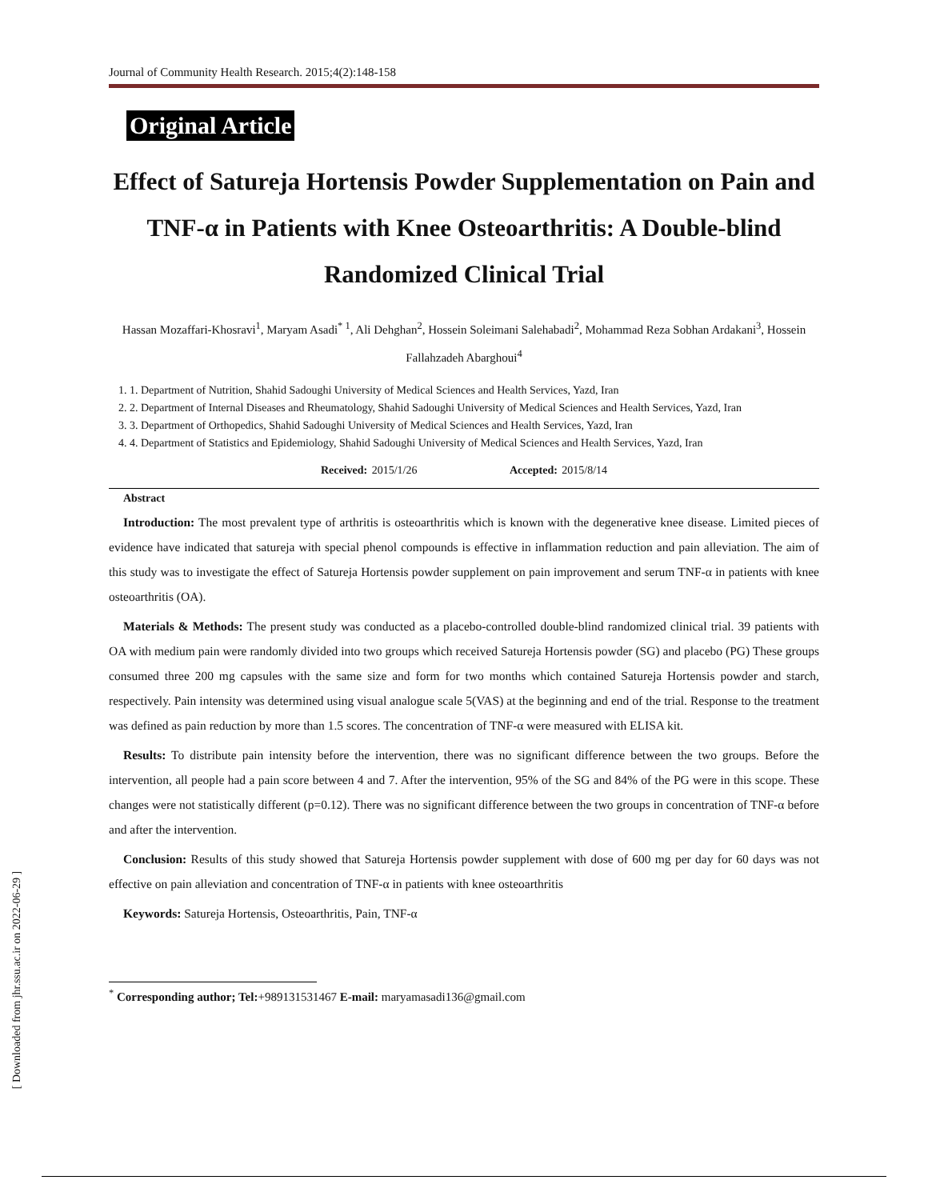Journal of Community Health Research. 2015;4(2):148-158
Original Article
Effect of Satureja Hortensis Powder Supplementation on Pain and TNF-α in Patients with Knee Osteoarthritis: A Double-blind Randomized Clinical Trial
Hassan Mozaffari-Khosravi<sup>1</sup>, Maryam Asadi<sup>* 1</sup>, Ali Dehghan<sup>2</sup>, Hossein Soleimani Salehabadi<sup>2</sup>, Mohammad Reza Sobhan Ardakani<sup>3</sup>, Hossein Fallahzadeh Abarghoui<sup>4</sup>
1. 1. Department of Nutrition, Shahid Sadoughi University of Medical Sciences and Health Services, Yazd, Iran
2. 2. Department of Internal Diseases and Rheumatology, Shahid Sadoughi University of Medical Sciences and Health Services, Yazd, Iran
3. 3. Department of Orthopedics, Shahid Sadoughi University of Medical Sciences and Health Services, Yazd, Iran
4. 4. Department of Statistics and Epidemiology, Shahid Sadoughi University of Medical Sciences and Health Services, Yazd, Iran
Received: 2015/1/26 Accepted: 2015/8/14
Abstract
Introduction: The most prevalent type of arthritis is osteoarthritis which is known with the degenerative knee disease. Limited pieces of evidence have indicated that satureja with special phenol compounds is effective in inflammation reduction and pain alleviation. The aim of this study was to investigate the effect of Satureja Hortensis powder supplement on pain improvement and serum TNF-α in patients with knee osteoarthritis (OA).
Materials & Methods: The present study was conducted as a placebo-controlled double-blind randomized clinical trial. 39 patients with OA with medium pain were randomly divided into two groups which received Satureja Hortensis powder (SG) and placebo (PG) These groups consumed three 200 mg capsules with the same size and form for two months which contained Satureja Hortensis powder and starch, respectively. Pain intensity was determined using visual analogue scale 5(VAS) at the beginning and end of the trial. Response to the treatment was defined as pain reduction by more than 1.5 scores. The concentration of TNF-α were measured with ELISA kit.
Results: To distribute pain intensity before the intervention, there was no significant difference between the two groups. Before the intervention, all people had a pain score between 4 and 7. After the intervention, 95% of the SG and 84% of the PG were in this scope. These changes were not statistically different (p=0.12). There was no significant difference between the two groups in concentration of TNF-α before and after the intervention.
Conclusion: Results of this study showed that Satureja Hortensis powder supplement with dose of 600 mg per day for 60 days was not effective on pain alleviation and concentration of TNF-α in patients with knee osteoarthritis
Keywords: Satureja Hortensis, Osteoarthritis, Pain, TNF-α
<sup>*</sup> Corresponding author; Tel:+989131531467 E-mail: maryamasadi136@gmail.com
[ Downloaded from jhr.ssu.ac.ir on 2022-06-29 ]